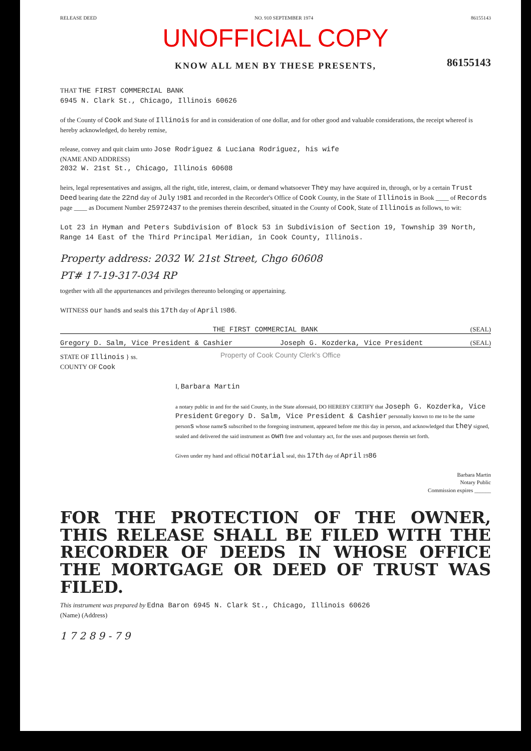RELEASE DEED NO. 910 SEPTEMBER 1974 86155143
UNOFFICIAL COPY
KNOW ALL MEN BY THESE PRESENTS,
86155143
THAT THE FIRST COMMERCIAL BANK
6945 N. Clark St., Chicago, Illinois 60626
of the County of Cook and State of Illinois for and in consideration of one dollar, and for other good and valuable considerations, the receipt whereof is hereby acknowledged, do hereby remise,
release, convey and quit claim unto Jose Rodriguez & Luciana Rodriguez, his wife
(NAME AND ADDRESS)
2032 W. 21st St., Chicago, Illinois 60608
heirs, legal representatives and assigns, all the right, title, interest, claim, or demand whatsoever They may have acquired in, through, or by a certain Trust Deed bearing date the 22nd day of July 1981 and recorded in the Recorder's Office of Cook County, in the State of Illinois in Book ____ of Records page ____ as Document Number 25972437 to the premises therein described, situated in the County of Cook, State of Illinois as follows, to wit:
Lot 23 in Hyman and Peters Subdivision of Block 53 in Subdivision of Section 19, Township 39 North, Range 14 East of the Third Principal Meridian, in Cook County, Illinois.
Property address: 2032 W. 21st Street, Chgo 60608
PT# 17-19-317-034 RP
together with all the appurtenances and privileges thereunto belonging or appertaining.
WITNESS our hands and seals this 17th day of April 1986.
THE FIRST COMMERCIAL BANK (SEAL)
Gregory D. Salm, Vice President & Cashier Joseph G. Kozderka, Vice President (SEAL)
STATE OF Illinois } ss.
COUNTY OF Cook
I, Barbara Martin
a notary public in and for the said County, in the State aforesaid, DO HEREBY CERTIFY that Joseph G. Kozderka, Vice President Gregory D. Salm, Vice President & Cashier personally known to me to be the same persons whose names subscribed to the foregoing instrument, appeared before me this day in person, and acknowledged that they signed, sealed and delivered the said instrument as own free and voluntary act, for the uses and purposes therein set forth.
Given under my hand and official notarial seal, this 17th day of April 1986
Barbara Martin
Notary Public
Commission expires ______
FOR THE PROTECTION OF THE OWNER, THIS RELEASE SHALL BE FILED WITH THE RECORDER OF DEEDS IN WHOSE OFFICE THE MORTGAGE OR DEED OF TRUST WAS FILED.
This instrument was prepared by Edna Baron 6945 N. Clark St., Chicago, Illinois 60626
(Name) (Address)
1 7 2 8 9 - 7 9
Property of Cook County Clerk's Office